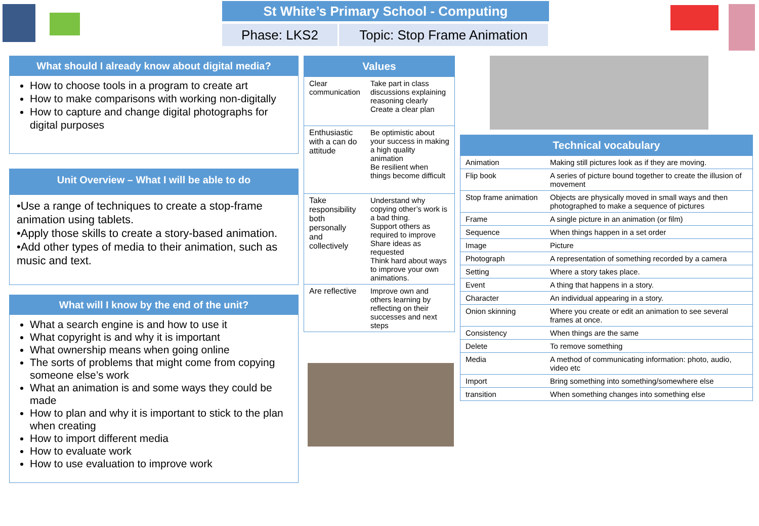St White’s Primary School - Computing
Phase: LKS2 Topic: Stop Frame Animation
What should I already know about digital media?
How to choose tools in a program to create art
How to make comparisons with working non-digitally
How to capture and change digital photographs for digital purposes
Unit Overview – What I will be able to do
•Use a range of techniques to create a stop-frame animation using tablets.
•Apply those skills to create a story-based animation.
•Add other types of media to their animation, such as music and text.
What will I know by the end of the unit?
What a search engine is and how to use it
What copyright is and why it is important
What ownership means when going online
The sorts of problems that might come from copying someone else’s work
What an animation is and some ways they could be made
How to plan and why it is important to stick to the plan when creating
How to import different media
How to evaluate work
How to use evaluation to improve work
| Values | |
| --- | --- |
| Clear communication | Take part in class discussions explaining reasoning clearly Create a clear plan |
| Enthusiastic with a can do attitude | Be optimistic about your success in making a high quality animation Be resilient when things become difficult |
| Take responsibility both personally and collectively | Understand why copying other’s work is a bad thing. Support others as required to improve Share ideas as requested Think hard about ways to improve your own animations. |
| Are reflective | Improve own and others learning by reflecting on their successes and next steps |
| Technical vocabulary | |
| --- | --- |
| Animation | Making still pictures look as if they are moving. |
| Flip book | A series of picture bound together to create the illusion of movement |
| Stop frame animation | Objects are physically moved in small ways and then photographed to make a sequence of pictures |
| Frame | A single picture in an animation (or film) |
| Sequence | When things happen in a set order |
| Image | Picture |
| Photograph | A representation of something recorded by a camera |
| Setting | Where a story takes place. |
| Event | A thing that happens in a story. |
| Character | An individual appearing in a story. |
| Onion skinning | Where you create or edit an animation to see several frames at once. |
| Consistency | When things are the same |
| Delete | To remove something |
| Media | A method of communicating information: photo, audio, video etc |
| Import | Bring something into something/somewhere else |
| transition | When something changes into something else |